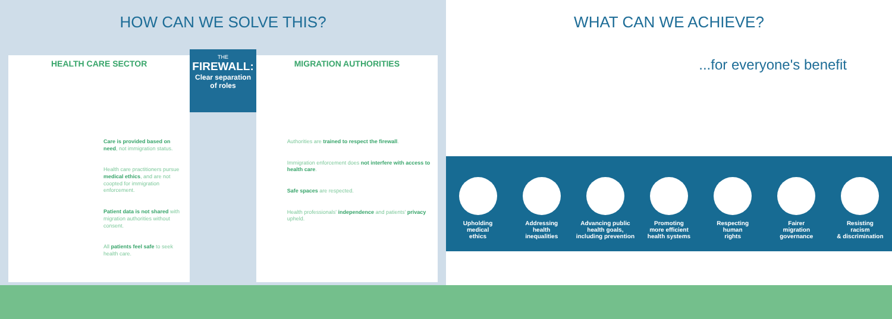HOW CAN WE SOLVE THIS?
HEALTH CARE SECTOR
Care is provided based on need, not immigration status.
Health care practitioners pursue medical ethics, and are not coopted for immigration enforcement.
Patient data is not shared with migration authorities without consent.
All patients feel safe to seek health care.
THE
FIREWALL:
Clear separation of roles
MIGRATION AUTHORITIES
Authorities are trained to respect the firewall.
Immigration enforcement does not interfere with access to health care.
Safe spaces are respected.
Health professionals' independence and patients' privacy upheld.
WHAT CAN WE ACHIEVE?
...for everyone's benefit
Upholding
medical
ethics
Addressing
health
inequalities
Advancing public
health goals,
including prevention
Promoting
more efficient
health systems
Respecting
human
rights
Fairer
migration
governance
Resisting
racism
& discrimination